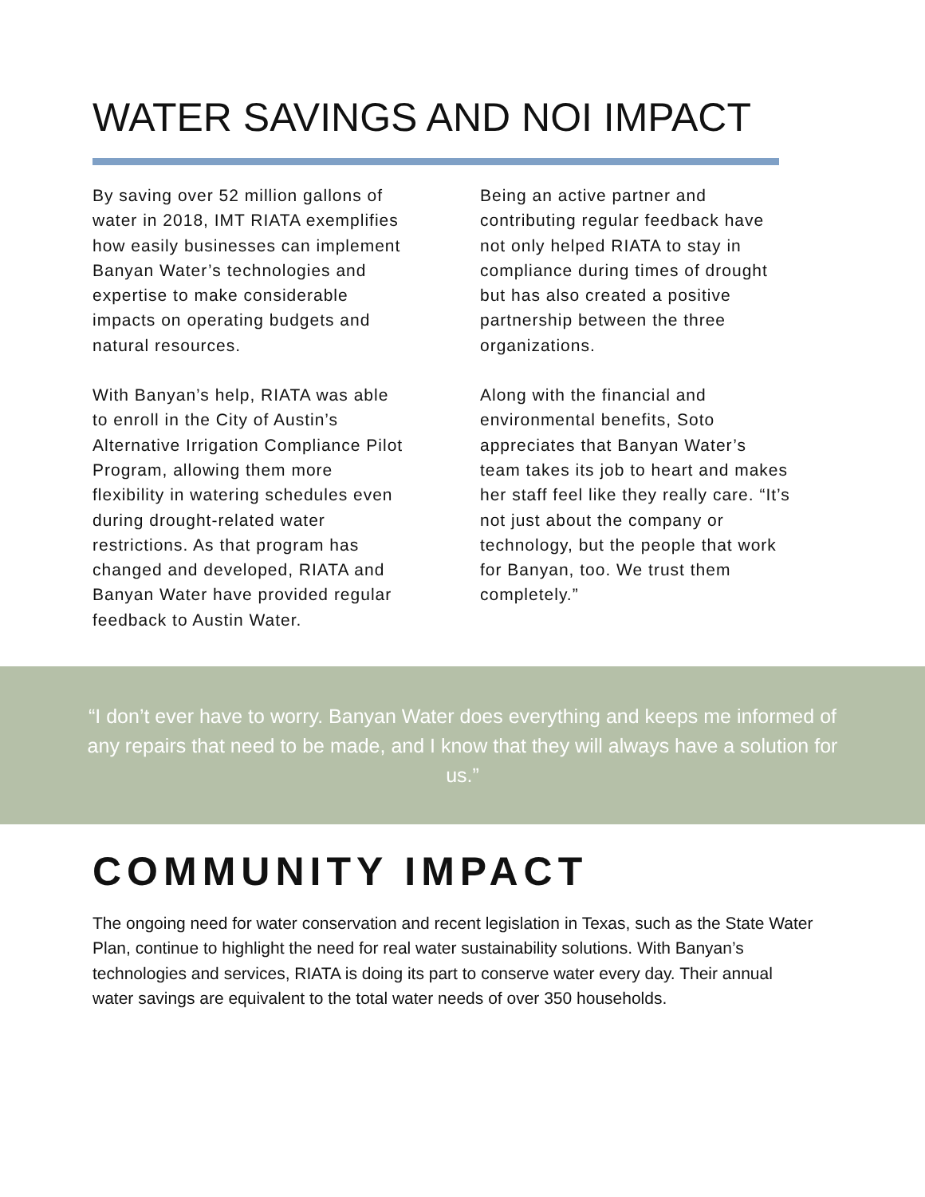WATER SAVINGS AND NOI IMPACT
By saving over 52 million gallons of water in 2018, IMT RIATA exemplifies how easily businesses can implement Banyan Water’s technologies and expertise to make considerable impacts on operating budgets and natural resources.
With Banyan’s help, RIATA was able to enroll in the City of Austin’s Alternative Irrigation Compliance Pilot Program, allowing them more flexibility in watering schedules even during drought-related water restrictions. As that program has changed and developed, RIATA and Banyan Water have provided regular feedback to Austin Water.
Being an active partner and contributing regular feedback have not only helped RIATA to stay in compliance during times of drought but has also created a positive partnership between the three organizations.
Along with the financial and environmental benefits, Soto appreciates that Banyan Water’s team takes its job to heart and makes her staff feel like they really care. “It’s not just about the company or technology, but the people that work for Banyan, too. We trust them completely.”
“I don’t ever have to worry. Banyan Water does everything and keeps me informed of any repairs that need to be made, and I know that they will always have a solution for us.”
COMMUNITY IMPACT
The ongoing need for water conservation and recent legislation in Texas, such as the State Water Plan, continue to highlight the need for real water sustainability solutions. With Banyan’s technologies and services, RIATA is doing its part to conserve water every day. Their annual water savings are equivalent to the total water needs of over 350 households.